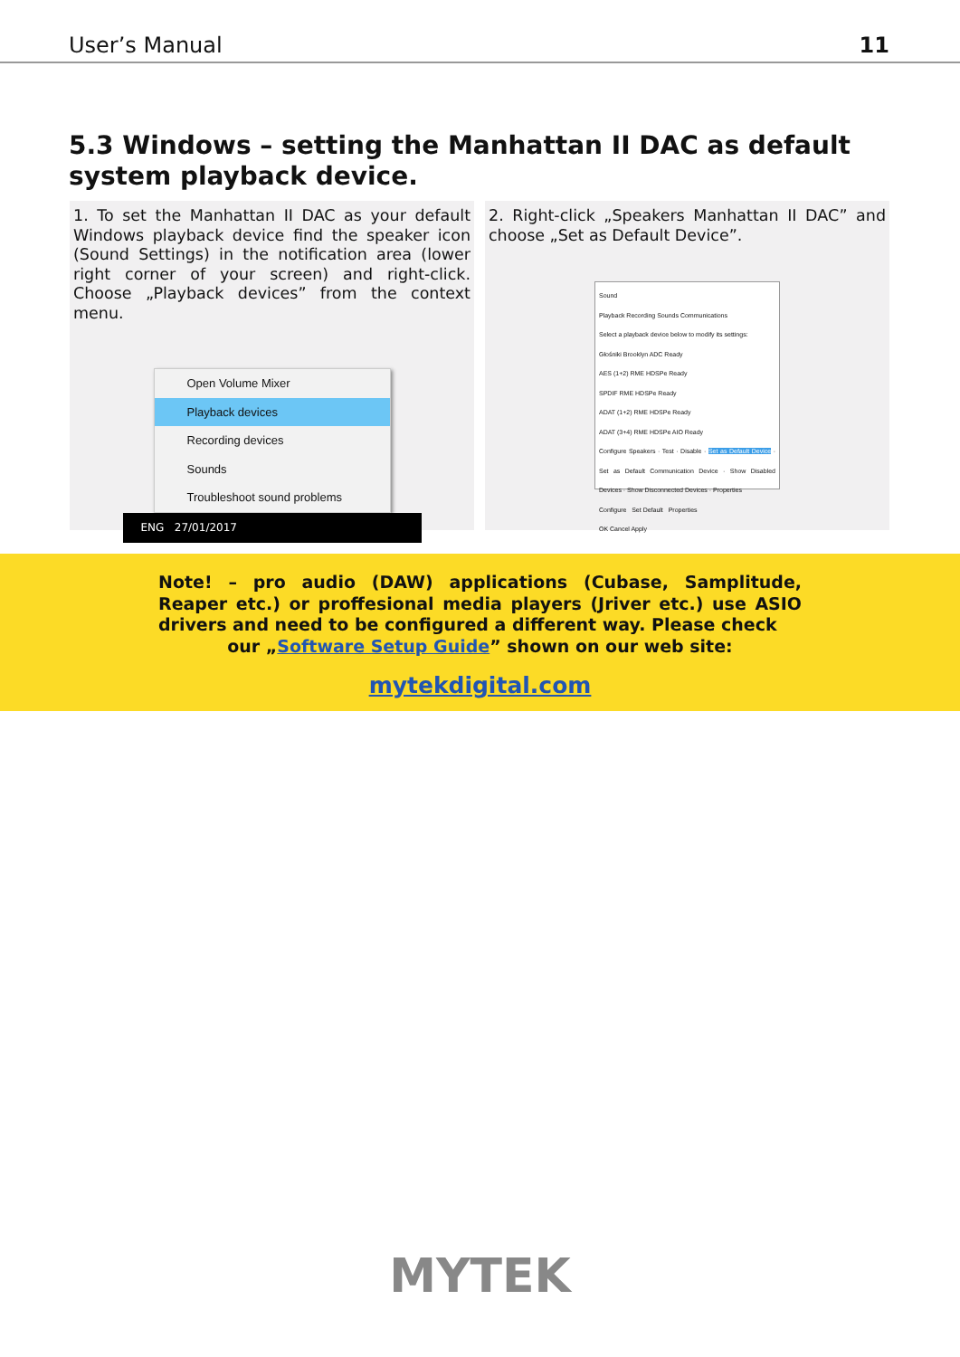User’s Manual 11
5.3 Windows – setting the Manhattan II DAC as default system playback device.
1. To set the Manhattan II DAC as your default Windows playback device find the speaker icon (Sound Settings) in the notification area (lower right corner of your screen) and right-click. Choose „Playback devices” from the context menu.
Open Volume Mixer
Playback devices
Recording devices
Sounds
Troubleshoot sound problems
ENG 27/01/2017
2. Right-click „Speakers Manhattan II DAC” and choose „Set as Default Device”.
Sound
Playback Recording Sounds Communications
Select a playback device below to modify its settings:
Głośniki Brooklyn ADC Ready
AES (1+2) RME HDSPe Ready
SPDIF RME HDSPe Ready
ADAT (1+2) RME HDSPe Ready
ADAT (3+4) RME HDSPe AIO Ready
Configure Speakers · Test · Disable · Set as Default Device · Set as Default Communication Device · Show Disabled Devices · Show Disconnected Devices · Properties
Configure Set Default Properties
OK Cancel Apply
Note! – pro audio (DAW) applications (Cubase, Samplitude, Reaper etc.) or proffesional media players (Jriver etc.) use ASIO drivers and need to be configured a different way. Please check
our „Software Setup Guide” shown on our web site:
mytekdigital.com
MYTEK